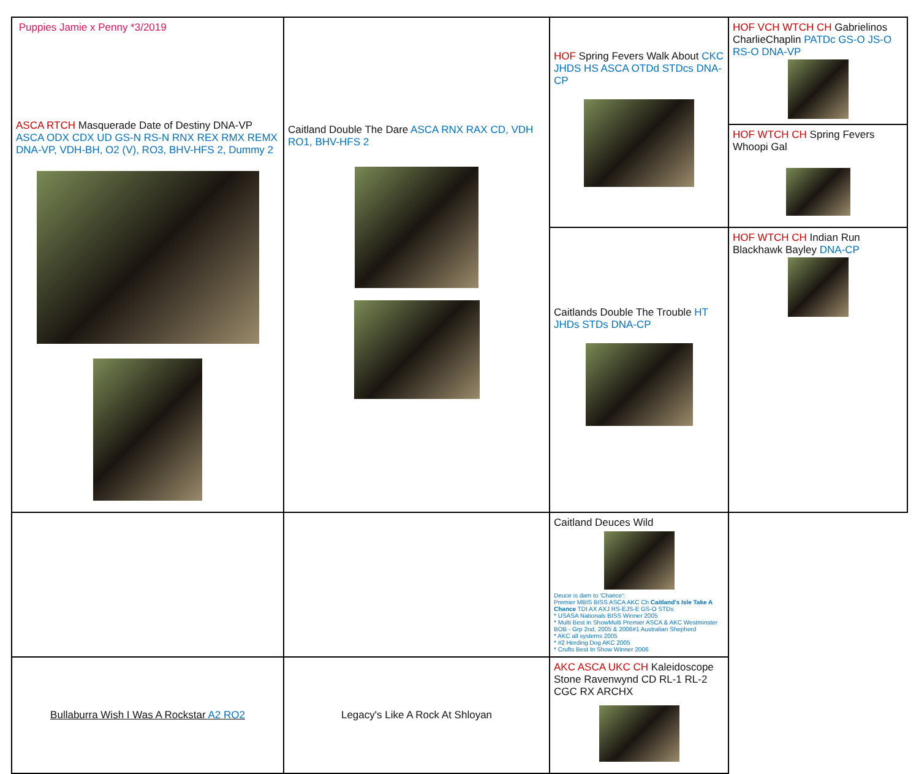| Puppies Jamie x Penny *3/2019 ASCA RTCH Masquerade Date of Destiny DNA-VP ASCA ODX CDX UD GS-N RS-N RNX REX RMX REMX DNA-VP, VDH-BH, O2 (V), RO3, BHV-HFS 2, Dummy 2 | Caitland Double The Dare ASCA RNX RAX CD, VDH RO1, BHV-HFS 2 | HOF Spring Fevers Walk About CKC JHDS HS ASCA OTDd STDcs DNA-CP | HOF VCH WTCH CH Gabrielinos CharlieChaplin PATDc GS-O JS-O RS-O DNA-VP |
| | | | HOF WTCH CH Spring Fevers Whoopi Gal |
| | | Caitlands Double The Trouble HT JHDs STDs DNA-CP | HOF WTCH CH Indian Run Blackhawk Bayley DNA-CP |
| | | Caitland Deuces Wild Deuce is dam to 'Chance': Premier MBIS BISS ASCA AKC Ch Caitland's Isle Take A Chance TDI AX AXJ RS-EJS-E GS-O STDs * USASA Nationals BISS Winner 2005 * Multi Best in ShowMulti Premier ASCA & AKC Westminster BOB - Grp 2nd, 2005 & 2006#1 Australian Shepherd * AKC all systems 2005 * #2 Herding Dog AKC 2005 * Crufts Best In Show Winner 2006 | |
| Bullaburra Wish I Was A Rockstar A2 RO2 | Legacy's Like A Rock At Shloyan | AKC ASCA UKC CH Kaleidoscope Stone Ravenwynd CD RL-1 RL-2 CGC RX ARCHX | |